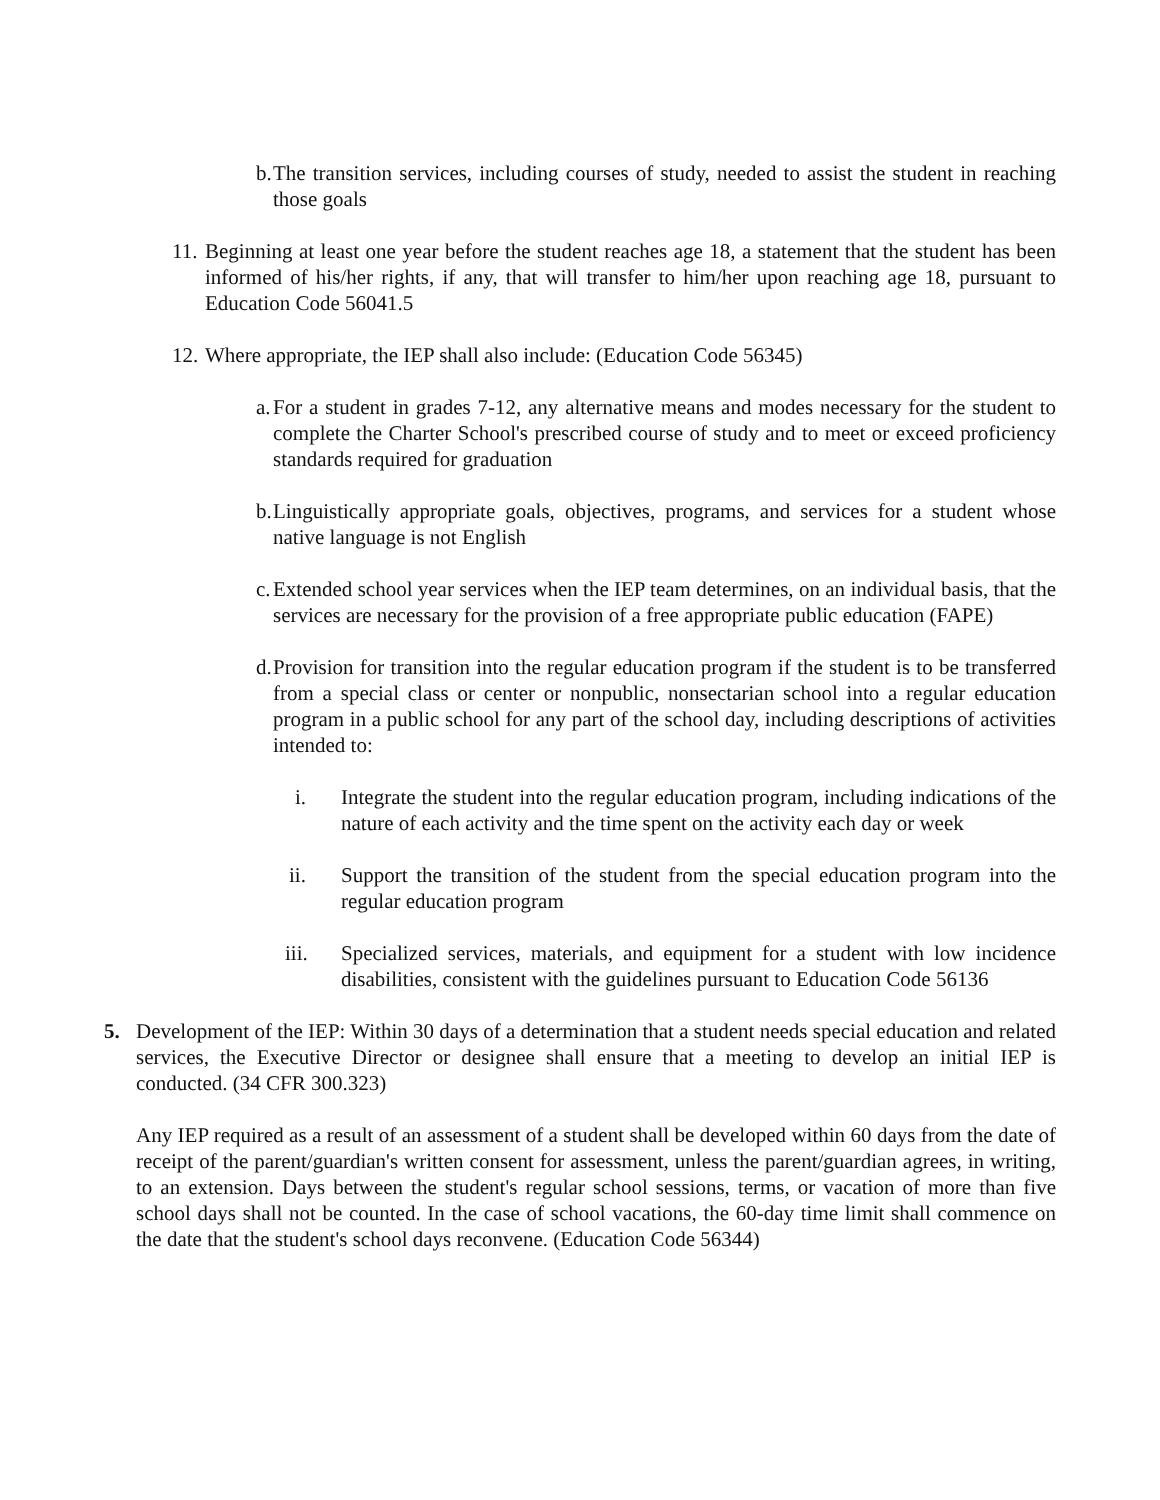b. The transition services, including courses of study, needed to assist the student in reaching those goals
11. Beginning at least one year before the student reaches age 18, a statement that the student has been informed of his/her rights, if any, that will transfer to him/her upon reaching age 18, pursuant to Education Code 56041.5
12. Where appropriate, the IEP shall also include: (Education Code 56345)
a. For a student in grades 7-12, any alternative means and modes necessary for the student to complete the Charter School's prescribed course of study and to meet or exceed proficiency standards required for graduation
b. Linguistically appropriate goals, objectives, programs, and services for a student whose native language is not English
c. Extended school year services when the IEP team determines, on an individual basis, that the services are necessary for the provision of a free appropriate public education (FAPE)
d. Provision for transition into the regular education program if the student is to be transferred from a special class or center or nonpublic, nonsectarian school into a regular education program in a public school for any part of the school day, including descriptions of activities intended to:
i. Integrate the student into the regular education program, including indications of the nature of each activity and the time spent on the activity each day or week
ii. Support the transition of the student from the special education program into the regular education program
iii. Specialized services, materials, and equipment for a student with low incidence disabilities, consistent with the guidelines pursuant to Education Code 56136
5. Development of the IEP: Within 30 days of a determination that a student needs special education and related services, the Executive Director or designee shall ensure that a meeting to develop an initial IEP is conducted. (34 CFR 300.323)
Any IEP required as a result of an assessment of a student shall be developed within 60 days from the date of receipt of the parent/guardian's written consent for assessment, unless the parent/guardian agrees, in writing, to an extension. Days between the student's regular school sessions, terms, or vacation of more than five school days shall not be counted. In the case of school vacations, the 60-day time limit shall commence on the date that the student's school days reconvene. (Education Code 56344)